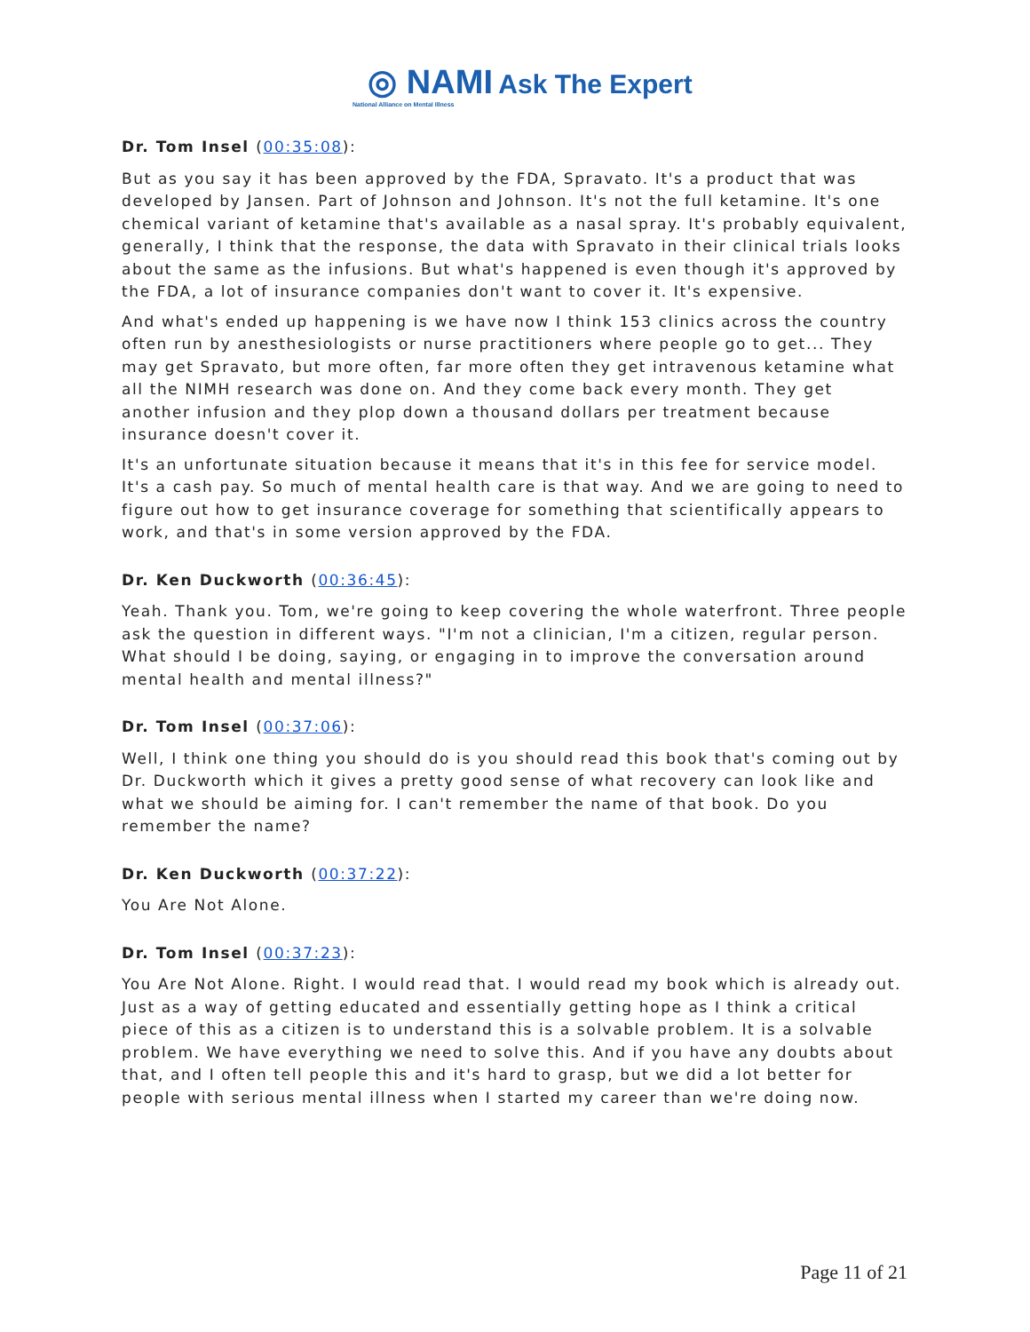◎ NAMI Ask The Expert
National Alliance on Mental Illness
Dr. Tom Insel (00:35:08):
But as you say it has been approved by the FDA, Spravato. It's a product that was developed by Jansen. Part of Johnson and Johnson. It's not the full ketamine. It's one chemical variant of ketamine that's available as a nasal spray. It's probably equivalent, generally, I think that the response, the data with Spravato in their clinical trials looks about the same as the infusions. But what's happened is even though it's approved by the FDA, a lot of insurance companies don't want to cover it. It's expensive.
And what's ended up happening is we have now I think 153 clinics across the country often run by anesthesiologists or nurse practitioners where people go to get... They may get Spravato, but more often, far more often they get intravenous ketamine what all the NIMH research was done on. And they come back every month. They get another infusion and they plop down a thousand dollars per treatment because insurance doesn't cover it.
It's an unfortunate situation because it means that it's in this fee for service model. It's a cash pay. So much of mental health care is that way. And we are going to need to figure out how to get insurance coverage for something that scientifically appears to work, and that's in some version approved by the FDA.
Dr. Ken Duckworth (00:36:45):
Yeah. Thank you. Tom, we're going to keep covering the whole waterfront. Three people ask the question in different ways. "I'm not a clinician, I'm a citizen, regular person. What should I be doing, saying, or engaging in to improve the conversation around mental health and mental illness?"
Dr. Tom Insel (00:37:06):
Well, I think one thing you should do is you should read this book that's coming out by Dr. Duckworth which it gives a pretty good sense of what recovery can look like and what we should be aiming for. I can't remember the name of that book. Do you remember the name?
Dr. Ken Duckworth (00:37:22):
You Are Not Alone.
Dr. Tom Insel (00:37:23):
You Are Not Alone. Right. I would read that. I would read my book which is already out. Just as a way of getting educated and essentially getting hope as I think a critical piece of this as a citizen is to understand this is a solvable problem. It is a solvable problem. We have everything we need to solve this. And if you have any doubts about that, and I often tell people this and it's hard to grasp, but we did a lot better for people with serious mental illness when I started my career than we're doing now.
Page 11 of 21